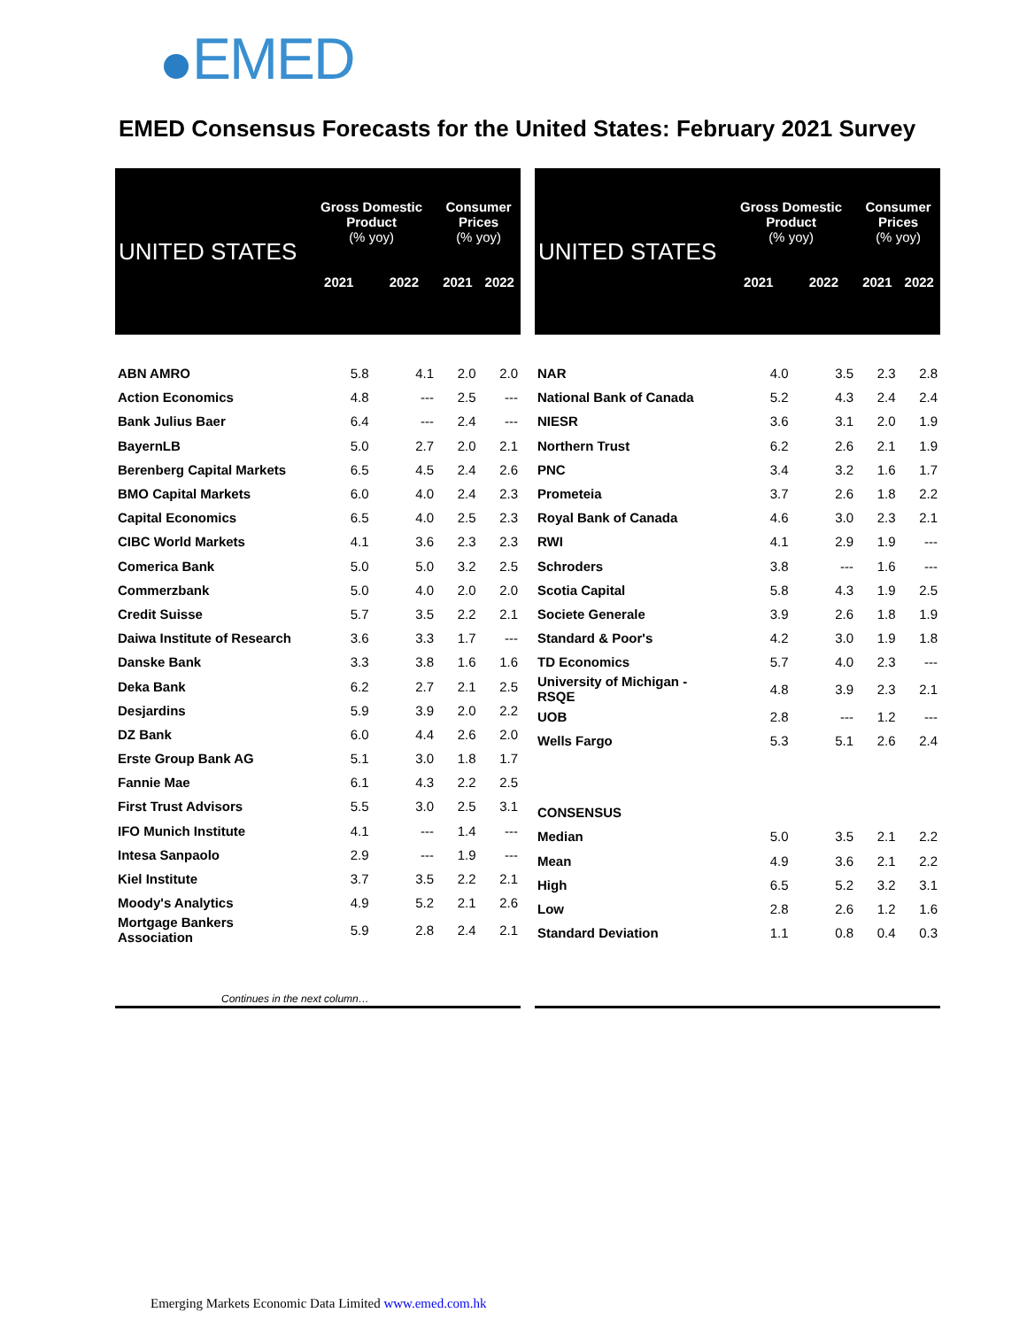EMED
EMED Consensus Forecasts for the United States: February 2021 Survey
| UNITED STATES | Gross Domestic Product (% yoy) | | Consumer Prices (% yoy) | |
| --- | --- | --- | --- | --- |
| | 2021 | 2022 | 2021 | 2022 |
| ABN AMRO | 5.8 | 4.1 | 2.0 | 2.0 |
| Action Economics | 4.8 | --- | 2.5 | --- |
| Bank Julius Baer | 6.4 | --- | 2.4 | --- |
| BayernLB | 5.0 | 2.7 | 2.0 | 2.1 |
| Berenberg Capital Markets | 6.5 | 4.5 | 2.4 | 2.6 |
| BMO Capital Markets | 6.0 | 4.0 | 2.4 | 2.3 |
| Capital Economics | 6.5 | 4.0 | 2.5 | 2.3 |
| CIBC World Markets | 4.1 | 3.6 | 2.3 | 2.3 |
| Comerica Bank | 5.0 | 5.0 | 3.2 | 2.5 |
| Commerzbank | 5.0 | 4.0 | 2.0 | 2.0 |
| Credit Suisse | 5.7 | 3.5 | 2.2 | 2.1 |
| Daiwa Institute of Research | 3.6 | 3.3 | 1.7 | --- |
| Danske Bank | 3.3 | 3.8 | 1.6 | 1.6 |
| Deka Bank | 6.2 | 2.7 | 2.1 | 2.5 |
| Desjardins | 5.9 | 3.9 | 2.0 | 2.2 |
| DZ Bank | 6.0 | 4.4 | 2.6 | 2.0 |
| Erste Group Bank AG | 5.1 | 3.0 | 1.8 | 1.7 |
| Fannie Mae | 6.1 | 4.3 | 2.2 | 2.5 |
| First Trust Advisors | 5.5 | 3.0 | 2.5 | 3.1 |
| IFO Munich Institute | 4.1 | --- | 1.4 | --- |
| Intesa Sanpaolo | 2.9 | --- | 1.9 | --- |
| Kiel Institute | 3.7 | 3.5 | 2.2 | 2.1 |
| Moody's Analytics | 4.9 | 5.2 | 2.1 | 2.6 |
| Mortgage Bankers Association | 5.9 | 2.8 | 2.4 | 2.1 |
| UNITED STATES | Gross Domestic Product (% yoy) | | Consumer Prices (% yoy) | |
| --- | --- | --- | --- | --- |
| | 2021 | 2022 | 2021 | 2022 |
| NAR | 4.0 | 3.5 | 2.3 | 2.8 |
| National Bank of Canada | 5.2 | 4.3 | 2.4 | 2.4 |
| NIESR | 3.6 | 3.1 | 2.0 | 1.9 |
| Northern Trust | 6.2 | 2.6 | 2.1 | 1.9 |
| PNC | 3.4 | 3.2 | 1.6 | 1.7 |
| Prometeia | 3.7 | 2.6 | 1.8 | 2.2 |
| Royal Bank of Canada | 4.6 | 3.0 | 2.3 | 2.1 |
| RWI | 4.1 | 2.9 | 1.9 | --- |
| Schroders | 3.8 | --- | 1.6 | --- |
| Scotia Capital | 5.8 | 4.3 | 1.9 | 2.5 |
| Societe Generale | 3.9 | 2.6 | 1.8 | 1.9 |
| Standard & Poor's | 4.2 | 3.0 | 1.9 | 1.8 |
| TD Economics | 5.7 | 4.0 | 2.3 | --- |
| University of Michigan - RSQE | 4.8 | 3.9 | 2.3 | 2.1 |
| UOB | 2.8 | --- | 1.2 | --- |
| Wells Fargo | 5.3 | 5.1 | 2.6 | 2.4 |
| CONSENSUS | | | | |
| Median | 5.0 | 3.5 | 2.1 | 2.2 |
| Mean | 4.9 | 3.6 | 2.1 | 2.2 |
| High | 6.5 | 5.2 | 3.2 | 3.1 |
| Low | 2.8 | 2.6 | 1.2 | 1.6 |
| Standard Deviation | 1.1 | 0.8 | 0.4 | 0.3 |
Continues in the next column…
Emerging Markets Economic Data Limited www.emed.com.hk